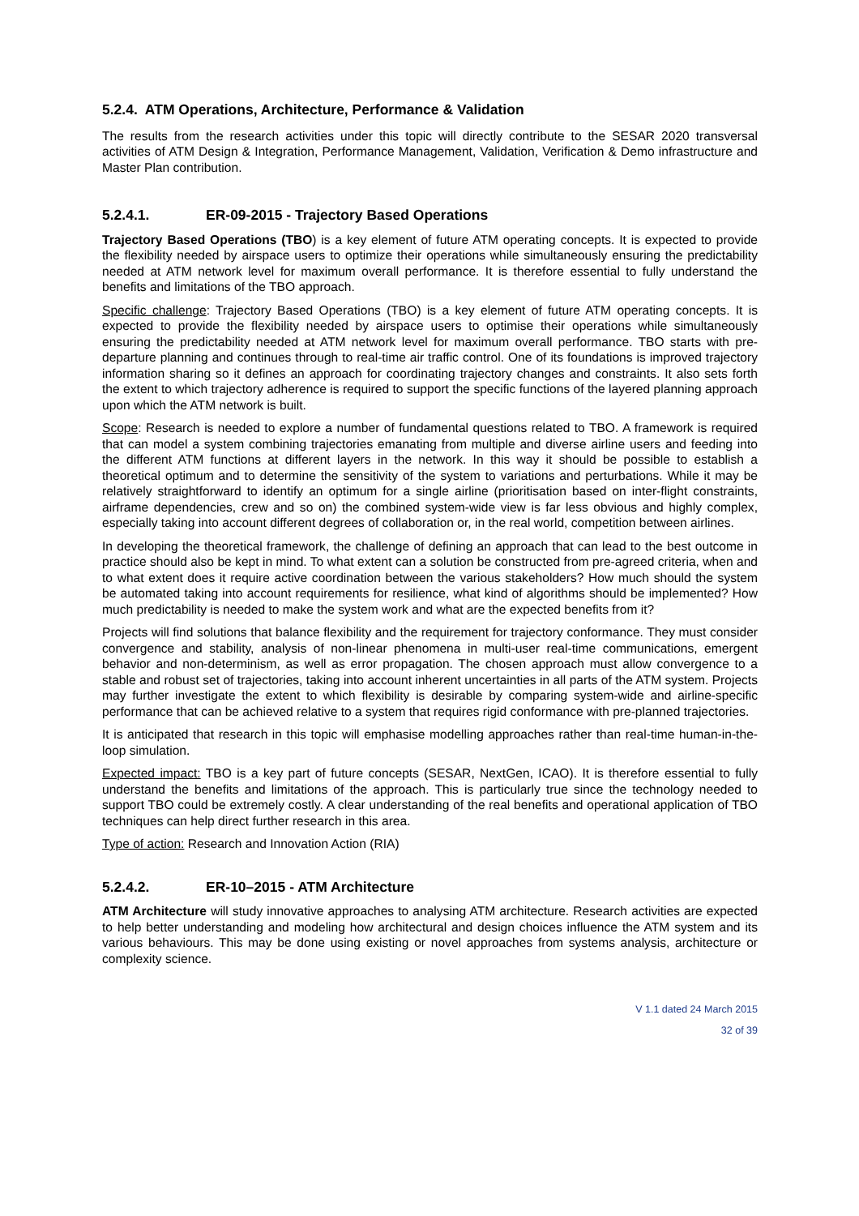5.2.4. ATM Operations, Architecture, Performance & Validation
The results from the research activities under this topic will directly contribute to the SESAR 2020 transversal activities of ATM Design & Integration, Performance Management, Validation, Verification & Demo infrastructure and Master Plan contribution.
5.2.4.1. ER-09-2015 - Trajectory Based Operations
Trajectory Based Operations (TBO) is a key element of future ATM operating concepts. It is expected to provide the flexibility needed by airspace users to optimize their operations while simultaneously ensuring the predictability needed at ATM network level for maximum overall performance. It is therefore essential to fully understand the benefits and limitations of the TBO approach.
Specific challenge: Trajectory Based Operations (TBO) is a key element of future ATM operating concepts. It is expected to provide the flexibility needed by airspace users to optimise their operations while simultaneously ensuring the predictability needed at ATM network level for maximum overall performance. TBO starts with pre-departure planning and continues through to real-time air traffic control. One of its foundations is improved trajectory information sharing so it defines an approach for coordinating trajectory changes and constraints. It also sets forth the extent to which trajectory adherence is required to support the specific functions of the layered planning approach upon which the ATM network is built.
Scope: Research is needed to explore a number of fundamental questions related to TBO. A framework is required that can model a system combining trajectories emanating from multiple and diverse airline users and feeding into the different ATM functions at different layers in the network. In this way it should be possible to establish a theoretical optimum and to determine the sensitivity of the system to variations and perturbations. While it may be relatively straightforward to identify an optimum for a single airline (prioritisation based on inter-flight constraints, airframe dependencies, crew and so on) the combined system-wide view is far less obvious and highly complex, especially taking into account different degrees of collaboration or, in the real world, competition between airlines.
In developing the theoretical framework, the challenge of defining an approach that can lead to the best outcome in practice should also be kept in mind. To what extent can a solution be constructed from pre-agreed criteria, when and to what extent does it require active coordination between the various stakeholders? How much should the system be automated taking into account requirements for resilience, what kind of algorithms should be implemented? How much predictability is needed to make the system work and what are the expected benefits from it?
Projects will find solutions that balance flexibility and the requirement for trajectory conformance. They must consider convergence and stability, analysis of non-linear phenomena in multi-user real-time communications, emergent behavior and non-determinism, as well as error propagation. The chosen approach must allow convergence to a stable and robust set of trajectories, taking into account inherent uncertainties in all parts of the ATM system. Projects may further investigate the extent to which flexibility is desirable by comparing system-wide and airline-specific performance that can be achieved relative to a system that requires rigid conformance with pre-planned trajectories.
It is anticipated that research in this topic will emphasise modelling approaches rather than real-time human-in-the-loop simulation.
Expected impact: TBO is a key part of future concepts (SESAR, NextGen, ICAO). It is therefore essential to fully understand the benefits and limitations of the approach. This is particularly true since the technology needed to support TBO could be extremely costly. A clear understanding of the real benefits and operational application of TBO techniques can help direct further research in this area.
Type of action: Research and Innovation Action (RIA)
5.2.4.2. ER-10–2015 - ATM Architecture
ATM Architecture will study innovative approaches to analysing ATM architecture. Research activities are expected to help better understanding and modeling how architectural and design choices influence the ATM system and its various behaviours. This may be done using existing or novel approaches from systems analysis, architecture or complexity science.
V 1.1 dated 24 March 2015
32 of 39